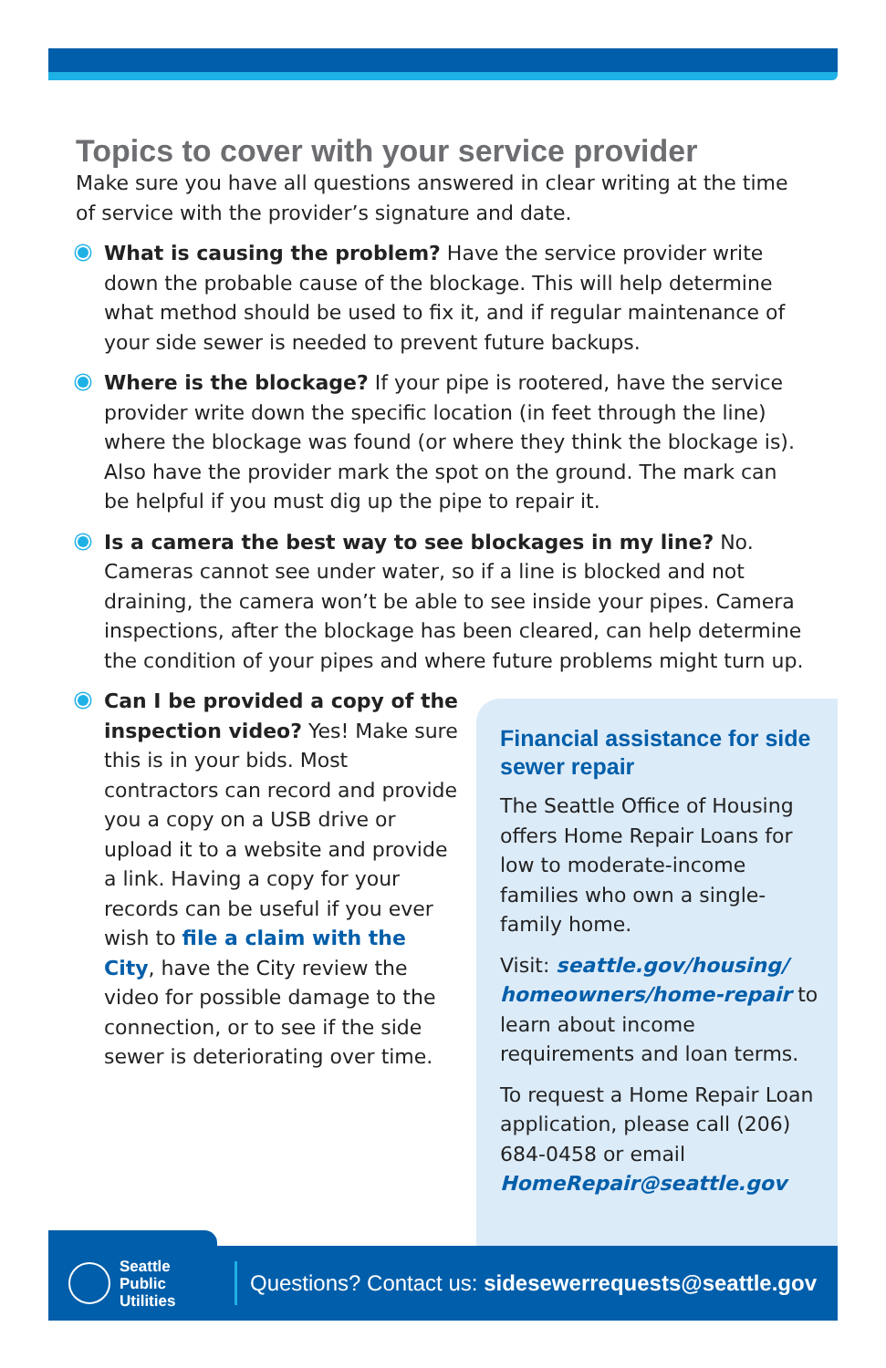Topics to cover with your service provider
Make sure you have all questions answered in clear writing at the time of service with the provider’s signature and date.
What is causing the problem? Have the service provider write down the probable cause of the blockage. This will help determine what method should be used to fix it, and if regular maintenance of your side sewer is needed to prevent future backups.
Where is the blockage? If your pipe is rootered, have the service provider write down the specific location (in feet through the line) where the blockage was found (or where they think the blockage is). Also have the provider mark the spot on the ground. The mark can be helpful if you must dig up the pipe to repair it.
Is a camera the best way to see blockages in my line? No. Cameras cannot see under water, so if a line is blocked and not draining, the camera won’t be able to see inside your pipes. Camera inspections, after the blockage has been cleared, can help determine the condition of your pipes and where future problems might turn up.
Can I be provided a copy of the inspection video? Yes! Make sure this is in your bids. Most contractors can record and provide you a copy on a USB drive or upload it to a website and provide a link. Having a copy for your records can be useful if you ever wish to file a claim with the City, have the City review the video for possible damage to the connection, or to see if the side sewer is deteriorating over time.
Financial assistance for side sewer repair
The Seattle Office of Housing offers Home Repair Loans for low to moderate-income families who own a single-family home.
Visit: seattle.gov/housing/ homeowners/home-repair to learn about income requirements and loan terms.
To request a Home Repair Loan application, please call (206) 684-0458 or email HomeRepair@seattle.gov
Seattle
Public
Utilities
Questions? Contact us: sidesewerrequests@seattle.gov